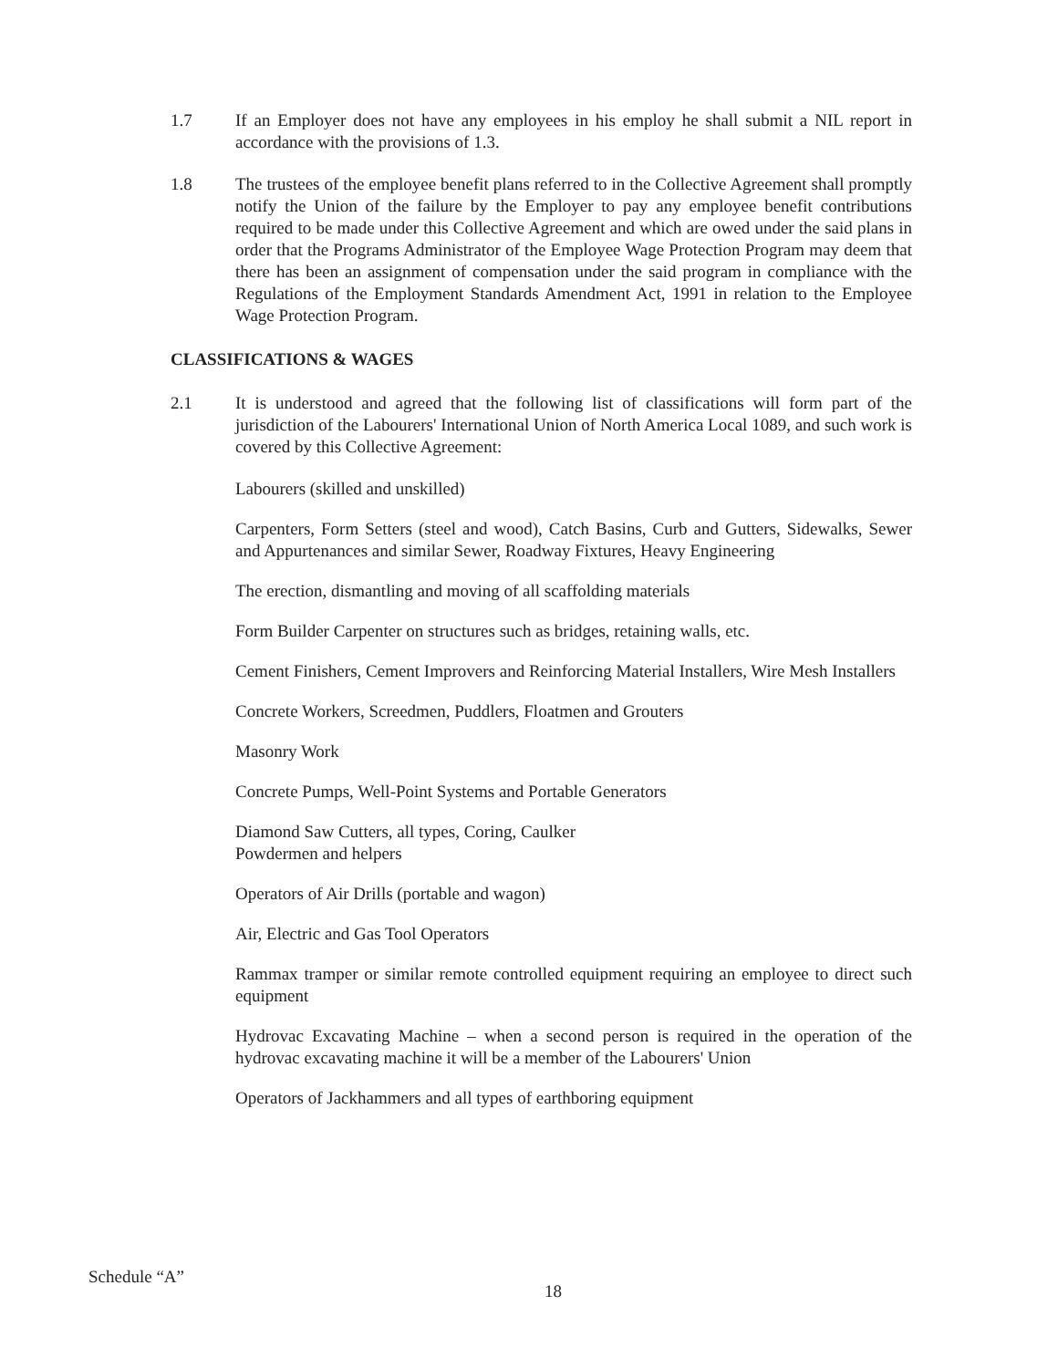1.7 If an Employer does not have any employees in his employ he shall submit a NIL report in accordance with the provisions of 1.3.
1.8 The trustees of the employee benefit plans referred to in the Collective Agreement shall promptly notify the Union of the failure by the Employer to pay any employee benefit contributions required to be made under this Collective Agreement and which are owed under the said plans in order that the Programs Administrator of the Employee Wage Protection Program may deem that there has been an assignment of compensation under the said program in compliance with the Regulations of the Employment Standards Amendment Act, 1991 in relation to the Employee Wage Protection Program.
CLASSIFICATIONS & WAGES
2.1 It is understood and agreed that the following list of classifications will form part of the jurisdiction of the Labourers' International Union of North America Local 1089, and such work is covered by this Collective Agreement:
Labourers (skilled and unskilled)
Carpenters, Form Setters (steel and wood), Catch Basins, Curb and Gutters, Sidewalks, Sewer and Appurtenances and similar Sewer, Roadway Fixtures, Heavy Engineering
The erection, dismantling and moving of all scaffolding materials
Form Builder Carpenter on structures such as bridges, retaining walls, etc.
Cement Finishers, Cement Improvers and Reinforcing Material Installers, Wire Mesh Installers
Concrete Workers, Screedmen, Puddlers, Floatmen and Grouters
Masonry Work
Concrete Pumps, Well-Point Systems and Portable Generators
Diamond Saw Cutters, all types, Coring, Caulker
Powdermen and helpers
Operators of Air Drills (portable and wagon)
Air, Electric and Gas Tool Operators
Rammax tramper or similar remote controlled equipment requiring an employee to direct such equipment
Hydrovac Excavating Machine – when a second person is required in the operation of the hydrovac excavating machine it will be a member of the Labourers' Union
Operators of Jackhammers and all types of earthboring equipment
Schedule “A”
18